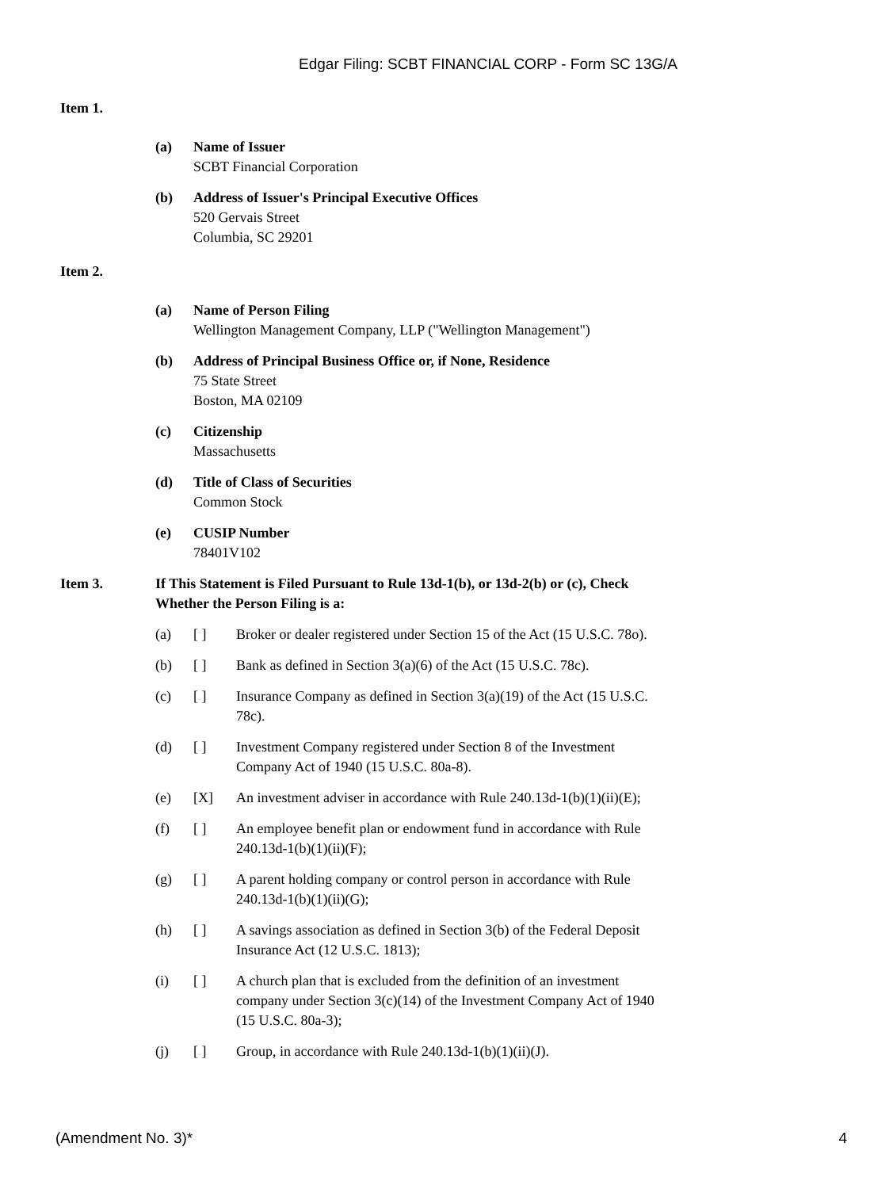Edgar Filing: SCBT FINANCIAL CORP - Form SC 13G/A
Item 1.
(a) Name of Issuer
SCBT Financial Corporation
(b) Address of Issuer's Principal Executive Offices
520 Gervais Street
Columbia, SC 29201
Item 2.
(a) Name of Person Filing
Wellington Management Company, LLP ("Wellington Management")
(b) Address of Principal Business Office or, if None, Residence
75 State Street
Boston, MA 02109
(c) Citizenship
Massachusetts
(d) Title of Class of Securities
Common Stock
(e) CUSIP Number
78401V102
Item 3. If This Statement is Filed Pursuant to Rule 13d-1(b), or 13d-2(b) or (c), Check Whether the Person Filing is a:
(a) [ ] Broker or dealer registered under Section 15 of the Act (15 U.S.C. 78o).
(b) [ ] Bank as defined in Section 3(a)(6) of the Act (15 U.S.C. 78c).
(c) [ ] Insurance Company as defined in Section 3(a)(19) of the Act (15 U.S.C. 78c).
(d) [ ] Investment Company registered under Section 8 of the Investment Company Act of 1940 (15 U.S.C. 80a-8).
(e) [X] An investment adviser in accordance with Rule 240.13d-1(b)(1)(ii)(E);
(f) [ ] An employee benefit plan or endowment fund in accordance with Rule 240.13d-1(b)(1)(ii)(F);
(g) [ ] A parent holding company or control person in accordance with Rule 240.13d-1(b)(1)(ii)(G);
(h) [ ] A savings association as defined in Section 3(b) of the Federal Deposit Insurance Act (12 U.S.C. 1813);
(i) [ ] A church plan that is excluded from the definition of an investment company under Section 3(c)(14) of the Investment Company Act of 1940 (15 U.S.C. 80a-3);
(j) [ ] Group, in accordance with Rule 240.13d-1(b)(1)(ii)(J).
(Amendment No. 3)* 4